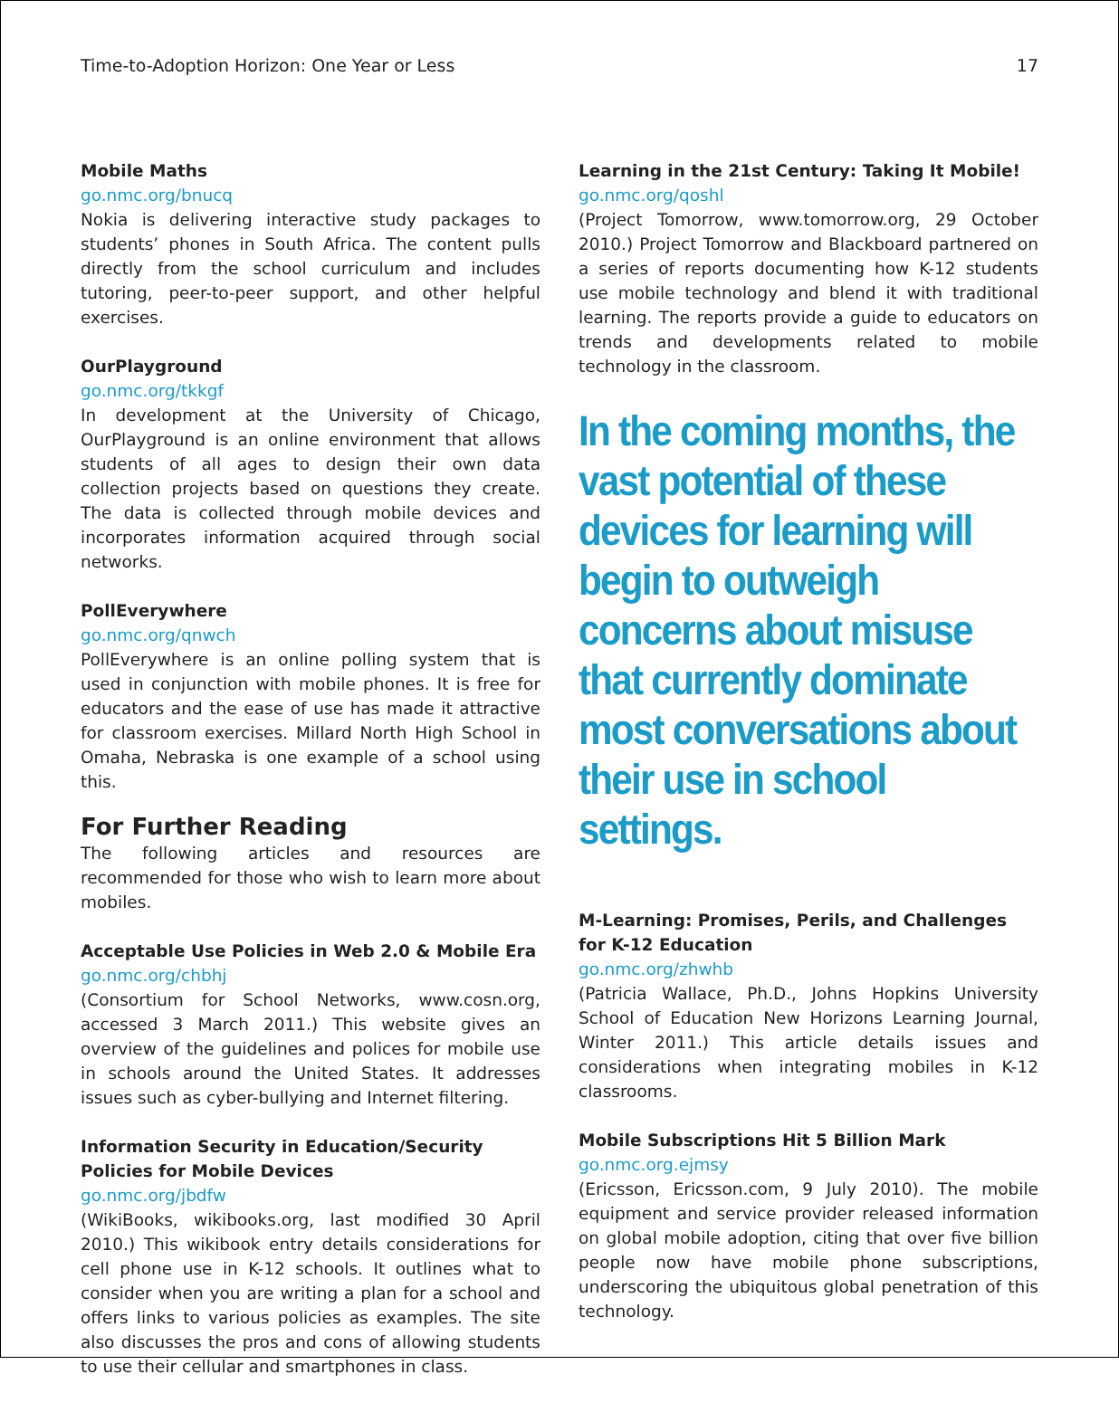Time-to-Adoption Horizon: One Year or Less 17
Mobile Maths
go.nmc.org/bnucq
Nokia is delivering interactive study packages to students’ phones in South Africa. The content pulls directly from the school curriculum and includes tutoring, peer-to-peer support, and other helpful exercises.
OurPlayground
go.nmc.org/tkkgf
In development at the University of Chicago, OurPlayground is an online environment that allows students of all ages to design their own data collection projects based on questions they create. The data is collected through mobile devices and incorporates information acquired through social networks.
PollEverywhere
go.nmc.org/qnwch
PollEverywhere is an online polling system that is used in conjunction with mobile phones. It is free for educators and the ease of use has made it attractive for classroom exercises. Millard North High School in Omaha, Nebraska is one example of a school using this.
For Further Reading
The following articles and resources are recommended for those who wish to learn more about mobiles.
Acceptable Use Policies in Web 2.0 & Mobile Era
go.nmc.org/chbhj
(Consortium for School Networks, www.cosn.org, accessed 3 March 2011.) This website gives an overview of the guidelines and polices for mobile use in schools around the United States. It addresses issues such as cyber-bullying and Internet filtering.
Information Security in Education/Security Policies for Mobile Devices
go.nmc.org/jbdfw
(WikiBooks, wikibooks.org, last modified 30 April 2010.) This wikibook entry details considerations for cell phone use in K-12 schools. It outlines what to consider when you are writing a plan for a school and offers links to various policies as examples. The site also discusses the pros and cons of allowing students to use their cellular and smartphones in class.
Learning in the 21st Century: Taking It Mobile!
go.nmc.org/qoshl
(Project Tomorrow, www.tomorrow.org, 29 October 2010.) Project Tomorrow and Blackboard partnered on a series of reports documenting how K-12 students use mobile technology and blend it with traditional learning. The reports provide a guide to educators on trends and developments related to mobile technology in the classroom.
In the coming months, the vast potential of these devices for learning will begin to outweigh concerns about misuse that currently dominate most conversations about their use in school settings.
M-Learning: Promises, Perils, and Challenges for K-12 Education
go.nmc.org/zhwhb
(Patricia Wallace, Ph.D., Johns Hopkins University School of Education New Horizons Learning Journal, Winter 2011.) This article details issues and considerations when integrating mobiles in K-12 classrooms.
Mobile Subscriptions Hit 5 Billion Mark
go.nmc.org.ejmsy
(Ericsson, Ericsson.com, 9 July 2010). The mobile equipment and service provider released information on global mobile adoption, citing that over five billion people now have mobile phone subscriptions, underscoring the ubiquitous global penetration of this technology.